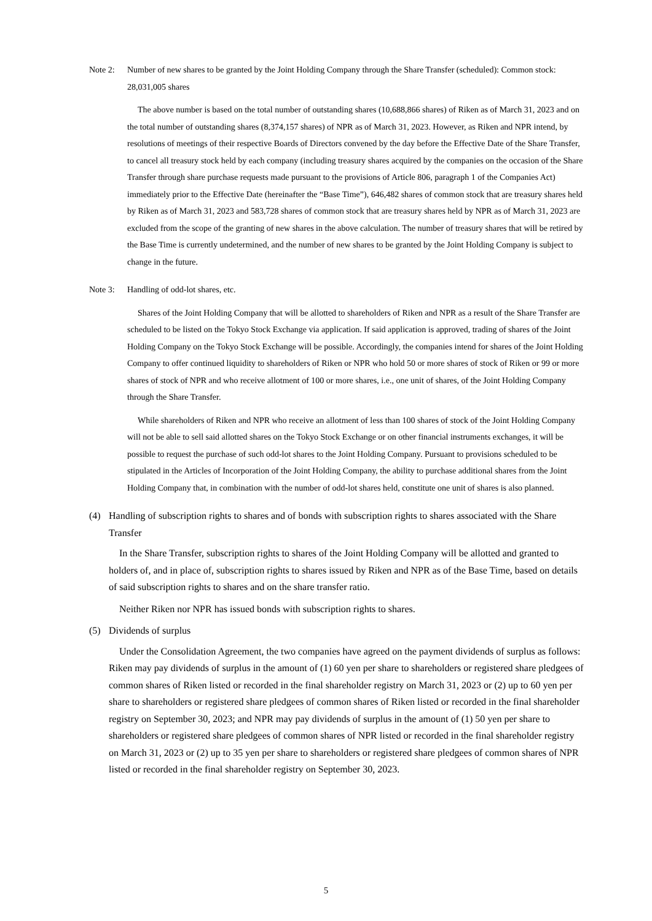Note 2: Number of new shares to be granted by the Joint Holding Company through the Share Transfer (scheduled): Common stock: 28,031,005 shares
The above number is based on the total number of outstanding shares (10,688,866 shares) of Riken as of March 31, 2023 and on the total number of outstanding shares (8,374,157 shares) of NPR as of March 31, 2023. However, as Riken and NPR intend, by resolutions of meetings of their respective Boards of Directors convened by the day before the Effective Date of the Share Transfer, to cancel all treasury stock held by each company (including treasury shares acquired by the companies on the occasion of the Share Transfer through share purchase requests made pursuant to the provisions of Article 806, paragraph 1 of the Companies Act) immediately prior to the Effective Date (hereinafter the “Base Time”), 646,482 shares of common stock that are treasury shares held by Riken as of March 31, 2023 and 583,728 shares of common stock that are treasury shares held by NPR as of March 31, 2023 are excluded from the scope of the granting of new shares in the above calculation. The number of treasury shares that will be retired by the Base Time is currently undetermined, and the number of new shares to be granted by the Joint Holding Company is subject to change in the future.
Note 3: Handling of odd-lot shares, etc.
Shares of the Joint Holding Company that will be allotted to shareholders of Riken and NPR as a result of the Share Transfer are scheduled to be listed on the Tokyo Stock Exchange via application. If said application is approved, trading of shares of the Joint Holding Company on the Tokyo Stock Exchange will be possible. Accordingly, the companies intend for shares of the Joint Holding Company to offer continued liquidity to shareholders of Riken or NPR who hold 50 or more shares of stock of Riken or 99 or more shares of stock of NPR and who receive allotment of 100 or more shares, i.e., one unit of shares, of the Joint Holding Company through the Share Transfer.
While shareholders of Riken and NPR who receive an allotment of less than 100 shares of stock of the Joint Holding Company will not be able to sell said allotted shares on the Tokyo Stock Exchange or on other financial instruments exchanges, it will be possible to request the purchase of such odd-lot shares to the Joint Holding Company. Pursuant to provisions scheduled to be stipulated in the Articles of Incorporation of the Joint Holding Company, the ability to purchase additional shares from the Joint Holding Company that, in combination with the number of odd-lot shares held, constitute one unit of shares is also planned.
(4) Handling of subscription rights to shares and of bonds with subscription rights to shares associated with the Share Transfer
In the Share Transfer, subscription rights to shares of the Joint Holding Company will be allotted and granted to holders of, and in place of, subscription rights to shares issued by Riken and NPR as of the Base Time, based on details of said subscription rights to shares and on the share transfer ratio.
Neither Riken nor NPR has issued bonds with subscription rights to shares.
(5) Dividends of surplus
Under the Consolidation Agreement, the two companies have agreed on the payment dividends of surplus as follows: Riken may pay dividends of surplus in the amount of (1) 60 yen per share to shareholders or registered share pledgees of common shares of Riken listed or recorded in the final shareholder registry on March 31, 2023 or (2) up to 60 yen per share to shareholders or registered share pledgees of common shares of Riken listed or recorded in the final shareholder registry on September 30, 2023; and NPR may pay dividends of surplus in the amount of (1) 50 yen per share to shareholders or registered share pledgees of common shares of NPR listed or recorded in the final shareholder registry on March 31, 2023 or (2) up to 35 yen per share to shareholders or registered share pledgees of common shares of NPR listed or recorded in the final shareholder registry on September 30, 2023.
5